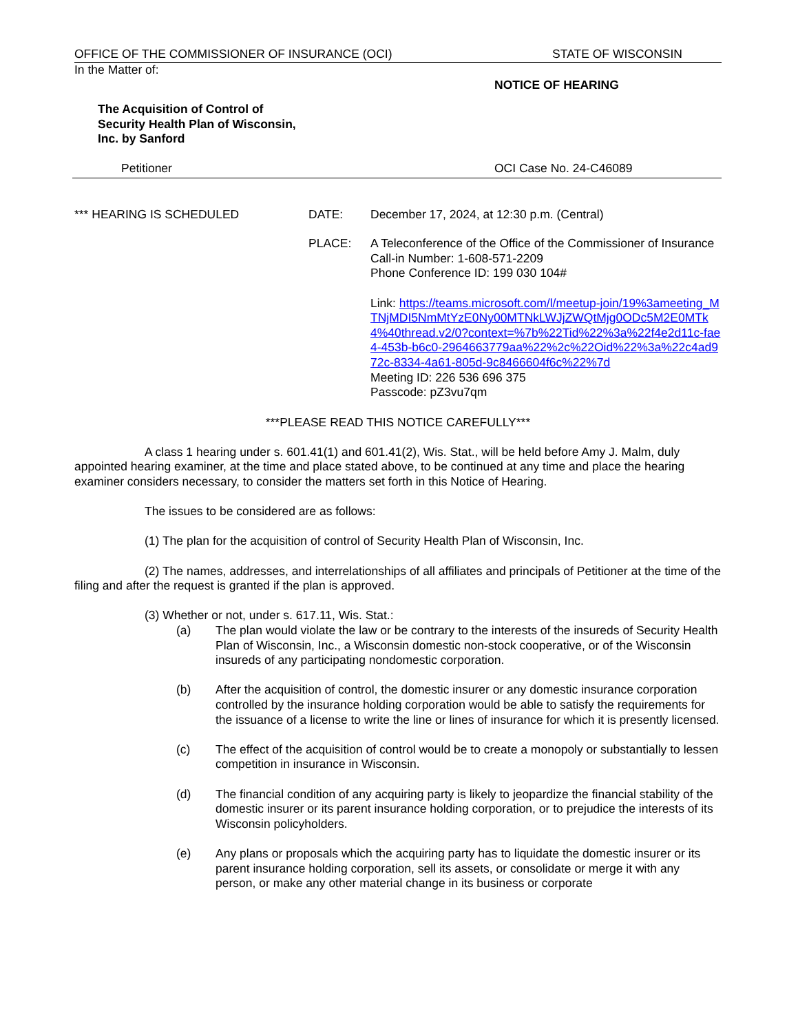OFFICE OF THE COMMISSIONER OF INSURANCE (OCI) STATE OF WISCONSIN
In the Matter of:
The Acquisition of Control of
Security Health Plan of Wisconsin,
Inc. by Sanford
NOTICE OF HEARING
Petitioner OCI Case No. 24-C46089
*** HEARING IS SCHEDULED DATE: December 17, 2024, at 12:30 p.m. (Central)
PLACE: A Teleconference of the Office of the Commissioner of Insurance
Call-in Number: 1-608-571-2209
Phone Conference ID: 199 030 104#
Link: https://teams.microsoft.com/l/meetup-join/19%3ameeting_MTNjMDI5NmMtYzE0Ny00MTNkLWJjZWQtMjg0ODc5M2E0MTk4%40thread.v2/0?context=%7b%22Tid%22%3a%22f4e2d11c-fae4-453b-b6c0-2964663779aa%22%2c%22Oid%22%3a%22c4ad972c-8334-4a61-805d-9c8466604f6c%22%7d
Meeting ID: 226 536 696 375
Passcode: pZ3vu7qm
***PLEASE READ THIS NOTICE CAREFULLY***
A class 1 hearing under s. 601.41(1) and 601.41(2), Wis. Stat., will be held before Amy J. Malm, duly appointed hearing examiner, at the time and place stated above, to be continued at any time and place the hearing examiner considers necessary, to consider the matters set forth in this Notice of Hearing.
The issues to be considered are as follows:
(1) The plan for the acquisition of control of Security Health Plan of Wisconsin, Inc.
(2) The names, addresses, and interrelationships of all affiliates and principals of Petitioner at the time of the filing and after the request is granted if the plan is approved.
(3) Whether or not, under s. 617.11, Wis. Stat.:
(a) The plan would violate the law or be contrary to the interests of the insureds of Security Health Plan of Wisconsin, Inc., a Wisconsin domestic non-stock cooperative, or of the Wisconsin insureds of any participating nondomestic corporation.
(b) After the acquisition of control, the domestic insurer or any domestic insurance corporation controlled by the insurance holding corporation would be able to satisfy the requirements for the issuance of a license to write the line or lines of insurance for which it is presently licensed.
(c) The effect of the acquisition of control would be to create a monopoly or substantially to lessen competition in insurance in Wisconsin.
(d) The financial condition of any acquiring party is likely to jeopardize the financial stability of the domestic insurer or its parent insurance holding corporation, or to prejudice the interests of its Wisconsin policyholders.
(e) Any plans or proposals which the acquiring party has to liquidate the domestic insurer or its parent insurance holding corporation, sell its assets, or consolidate or merge it with any person, or make any other material change in its business or corporate